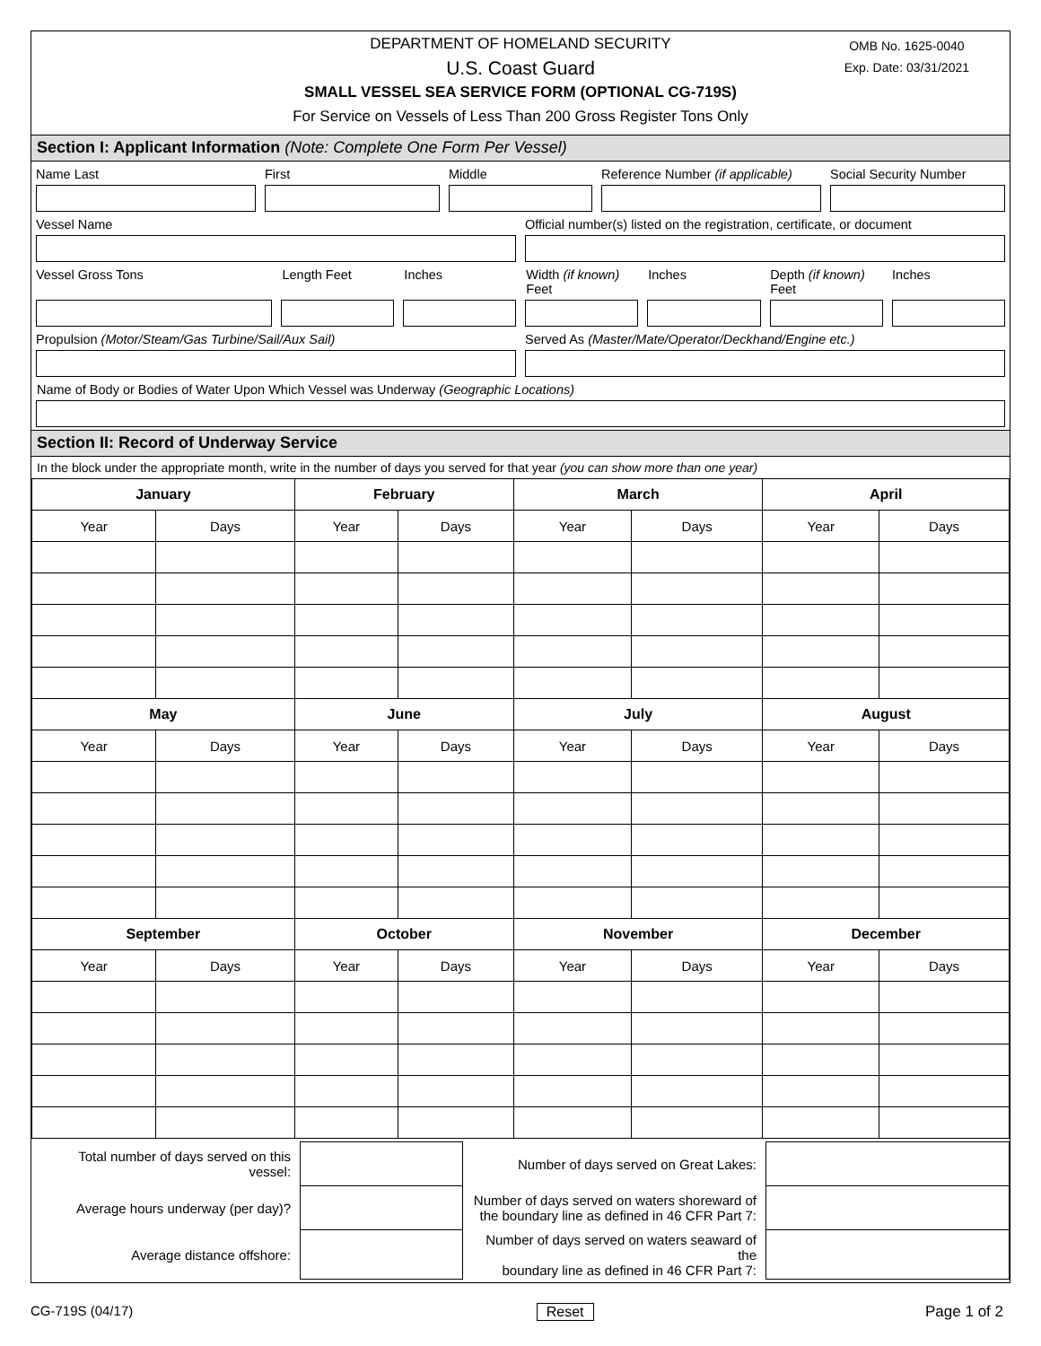DEPARTMENT OF HOMELAND SECURITY
U.S. Coast Guard
SMALL VESSEL SEA SERVICE FORM (OPTIONAL CG-719S)
For Service on Vessels of Less Than 200 Gross Register Tons Only
OMB No. 1625-0040
Exp. Date: 03/31/2021
Section I: Applicant Information (Note: Complete One Form Per Vessel)
Name Last First Middle Reference Number (if applicable) Social Security Number
Vessel Name Official number(s) listed on the registration, certificate, or document
Vessel Gross Tons Length Feet Inches Width (if known) Feet Inches Depth (if known) Feet Inches
Propulsion (Motor/Steam/Gas Turbine/Sail/Aux Sail) Served As (Master/Mate/Operator/Deckhand/Engine etc.)
Name of Body or Bodies of Water Upon Which Vessel was Underway (Geographic Locations)
Section II: Record of Underway Service
In the block under the appropriate month, write in the number of days you served for that year (you can show more than one year)
| January | | February | | March | | April | |
| --- | --- | --- | --- | --- | --- | --- | --- |
| Year | Days | Year | Days | Year | Days | Year | Days |
| May | | June | | July | | August | |
| Year | Days | Year | Days | Year | Days | Year | Days |
| September | | October | | November | | December | |
| Year | Days | Year | Days | Year | Days | Year | Days |
| Total number of days served on this vessel: | | Number of days served on Great Lakes: | |
| Average hours underway (per day)? | | Number of days served on waters shoreward of the boundary line as defined in 46 CFR Part 7: | |
| Average distance offshore: | | Number of days served on waters seaward of the boundary line as defined in 46 CFR Part 7: | |
CG-719S (04/17) Reset Page 1 of 2